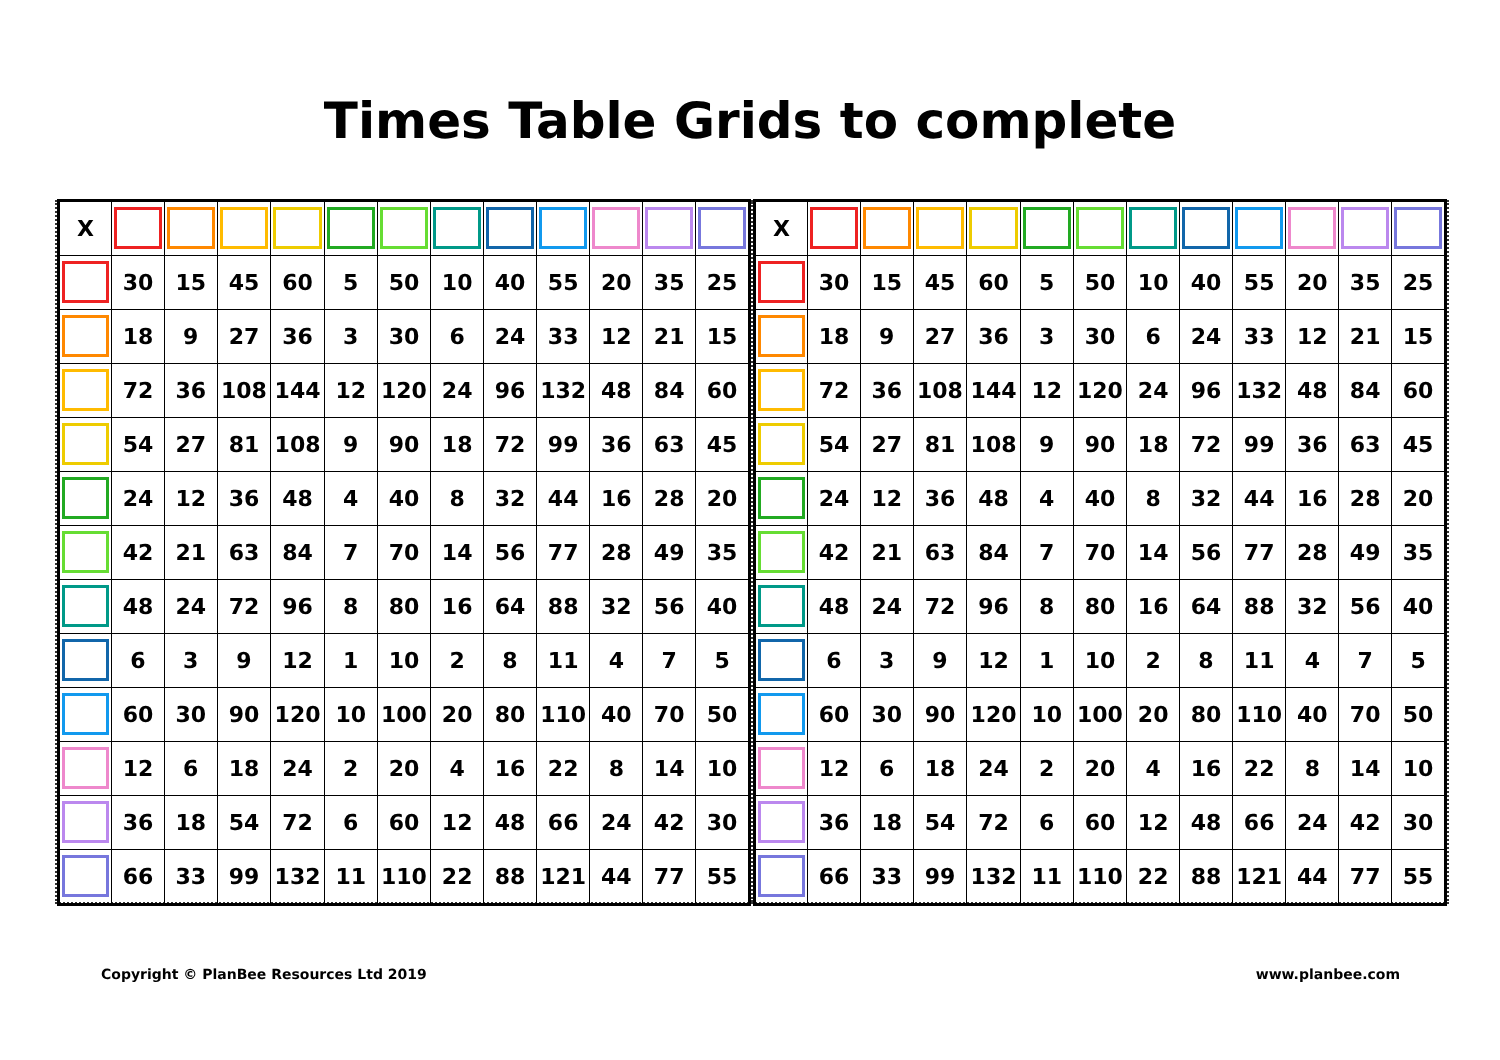Times Table Grids to complete
| X | | | | | | | | | | | | |
| | 30 | 15 | 45 | 60 | 5 | 50 | 10 | 40 | 55 | 20 | 35 | 25 |
| | 18 | 9 | 27 | 36 | 3 | 30 | 6 | 24 | 33 | 12 | 21 | 15 |
| | 72 | 36 | 108 | 144 | 12 | 120 | 24 | 96 | 132 | 48 | 84 | 60 |
| | 54 | 27 | 81 | 108 | 9 | 90 | 18 | 72 | 99 | 36 | 63 | 45 |
| | 24 | 12 | 36 | 48 | 4 | 40 | 8 | 32 | 44 | 16 | 28 | 20 |
| | 42 | 21 | 63 | 84 | 7 | 70 | 14 | 56 | 77 | 28 | 49 | 35 |
| | 48 | 24 | 72 | 96 | 8 | 80 | 16 | 64 | 88 | 32 | 56 | 40 |
| | 6 | 3 | 9 | 12 | 1 | 10 | 2 | 8 | 11 | 4 | 7 | 5 |
| | 60 | 30 | 90 | 120 | 10 | 100 | 20 | 80 | 110 | 40 | 70 | 50 |
| | 12 | 6 | 18 | 24 | 2 | 20 | 4 | 16 | 22 | 8 | 14 | 10 |
| | 36 | 18 | 54 | 72 | 6 | 60 | 12 | 48 | 66 | 24 | 42 | 30 |
| | 66 | 33 | 99 | 132 | 11 | 110 | 22 | 88 | 121 | 44 | 77 | 55 |
| X | | | | | | | | | | | | |
| | 30 | 15 | 45 | 60 | 5 | 50 | 10 | 40 | 55 | 20 | 35 | 25 |
| | 18 | 9 | 27 | 36 | 3 | 30 | 6 | 24 | 33 | 12 | 21 | 15 |
| | 72 | 36 | 108 | 144 | 12 | 120 | 24 | 96 | 132 | 48 | 84 | 60 |
| | 54 | 27 | 81 | 108 | 9 | 90 | 18 | 72 | 99 | 36 | 63 | 45 |
| | 24 | 12 | 36 | 48 | 4 | 40 | 8 | 32 | 44 | 16 | 28 | 20 |
| | 42 | 21 | 63 | 84 | 7 | 70 | 14 | 56 | 77 | 28 | 49 | 35 |
| | 48 | 24 | 72 | 96 | 8 | 80 | 16 | 64 | 88 | 32 | 56 | 40 |
| | 6 | 3 | 9 | 12 | 1 | 10 | 2 | 8 | 11 | 4 | 7 | 5 |
| | 60 | 30 | 90 | 120 | 10 | 100 | 20 | 80 | 110 | 40 | 70 | 50 |
| | 12 | 6 | 18 | 24 | 2 | 20 | 4 | 16 | 22 | 8 | 14 | 10 |
| | 36 | 18 | 54 | 72 | 6 | 60 | 12 | 48 | 66 | 24 | 42 | 30 |
| | 66 | 33 | 99 | 132 | 11 | 110 | 22 | 88 | 121 | 44 | 77 | 55 |
Copyright © PlanBee Resources Ltd 2019
www.planbee.com